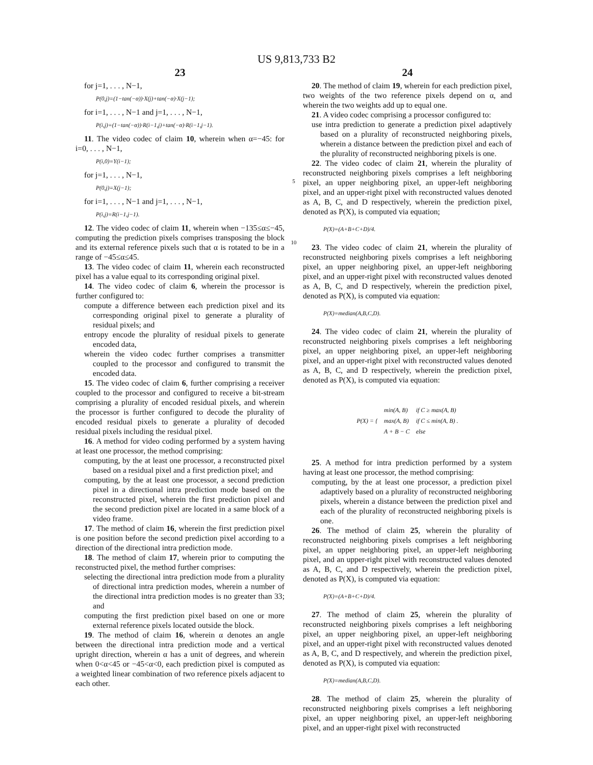US 9,813,733 B2
23
for j=1, . . . , N−1,
P(0,j)=(1−tan(−α))·X(j)+tan(−α)·X(j−1);
for i=1, . . . , N−1 and j=1, . . . , N−1,
P(i,j)=(1−tan(−α))·R(i−1,j)+tan(−α)·R(i−1,j−1).
11. The video codec of claim 10, wherein when α=−45: for i=0, . . . , N−1,
P(i,0)=Y(i−1);
for j=1, . . . , N−1,
P(0,j)=X(j−1);
for i=1, . . . , N−1 and j=1, . . . , N−1,
P(i,j)=R(i−1,j−1).
12. The video codec of claim 11, wherein when −135≤α≤−45, computing the prediction pixels comprises transposing the block and its external reference pixels such that α is rotated to be in a range of −45≤α≤45.
13. The video codec of claim 11, wherein each reconstructed pixel has a value equal to its corresponding original pixel.
14. The video codec of claim 6, wherein the processor is further configured to:
compute a difference between each prediction pixel and its corresponding original pixel to generate a plurality of residual pixels; and
entropy encode the plurality of residual pixels to generate encoded data,
wherein the video codec further comprises a transmitter coupled to the processor and configured to transmit the encoded data.
15. The video codec of claim 6, further comprising a receiver coupled to the processor and configured to receive a bit-stream comprising a plurality of encoded residual pixels, and wherein the processor is further configured to decode the plurality of encoded residual pixels to generate a plurality of decoded residual pixels including the residual pixel.
16. A method for video coding performed by a system having at least one processor, the method comprising:
computing, by the at least one processor, a reconstructed pixel based on a residual pixel and a first prediction pixel; and
computing, by the at least one processor, a second prediction pixel in a directional intra prediction mode based on the reconstructed pixel, wherein the first prediction pixel and the second prediction pixel are located in a same block of a video frame.
17. The method of claim 16, wherein the first prediction pixel is one position before the second prediction pixel according to a direction of the directional intra prediction mode.
18. The method of claim 17, wherein prior to computing the reconstructed pixel, the method further comprises:
selecting the directional intra prediction mode from a plurality of directional intra prediction modes, wherein a number of the directional intra prediction modes is no greater than 33; and
computing the first prediction pixel based on one or more external reference pixels located outside the block.
19. The method of claim 16, wherein α denotes an angle between the directional intra prediction mode and a vertical upright direction, wherein α has a unit of degrees, and wherein when 0<α<45 or −45<α<0, each prediction pixel is computed as a weighted linear combination of two reference pixels adjacent to each other.
5
10
24
20. The method of claim 19, wherein for each prediction pixel, two weights of the two reference pixels depend on α, and wherein the two weights add up to equal one.
21. A video codec comprising a processor configured to:
use intra prediction to generate a prediction pixel adaptively based on a plurality of reconstructed neighboring pixels, wherein a distance between the prediction pixel and each of the plurality of reconstructed neighboring pixels is one.
22. The video codec of claim 21, wherein the plurality of reconstructed neighboring pixels comprises a left neighboring pixel, an upper neighboring pixel, an upper-left neighboring pixel, and an upper-right pixel with reconstructed values denoted as A, B, C, and D respectively, wherein the prediction pixel, denoted as P(X), is computed via equation;
P(X)=(A+B+C+D)/4.
23. The video codec of claim 21, wherein the plurality of reconstructed neighboring pixels comprises a left neighboring pixel, an upper neighboring pixel, an upper-left neighboring pixel, and an upper-right pixel with reconstructed values denoted as A, B, C, and D respectively, wherein the prediction pixel, denoted as P(X), is computed via equation:
P(X)=median(A,B,C,D).
24. The video codec of claim 21, wherein the plurality of reconstructed neighboring pixels comprises a left neighboring pixel, an upper neighboring pixel, an upper-left neighboring pixel, and an upper-right pixel with reconstructed values denoted as A, B, C, and D respectively, wherein the prediction pixel, denoted as P(X), is computed via equation:
| P(X) = { | min(A, B) | if C ≥ max(A, B) |
| | max(A, B) | if C ≤ min(A, B) . |
| | A + B − C | else |
25. A method for intra prediction performed by a system having at least one processor, the method comprising:
computing, by the at least one processor, a prediction pixel adaptively based on a plurality of reconstructed neighboring pixels, wherein a distance between the prediction pixel and each of the plurality of reconstructed neighboring pixels is one.
26. The method of claim 25, wherein the plurality of reconstructed neighboring pixels comprises a left neighboring pixel, an upper neighboring pixel, an upper-left neighboring pixel, and an upper-right pixel with reconstructed values denoted as A, B, C, and D respectively, wherein the prediction pixel, denoted as P(X), is computed via equation:
P(X)=(A+B+C+D)/4.
27. The method of claim 25, wherein the plurality of reconstructed neighboring pixels comprises a left neighboring pixel, an upper neighboring pixel, an upper-left neighboring pixel, and an upper-right pixel with reconstructed values denoted as A, B, C, and D respectively, and wherein the prediction pixel, denoted as P(X), is computed via equation:
P(X)=median(A,B,C,D).
28. The method of claim 25, wherein the plurality of reconstructed neighboring pixels comprises a left neighboring pixel, an upper neighboring pixel, an upper-left neighboring pixel, and an upper-right pixel with reconstructed